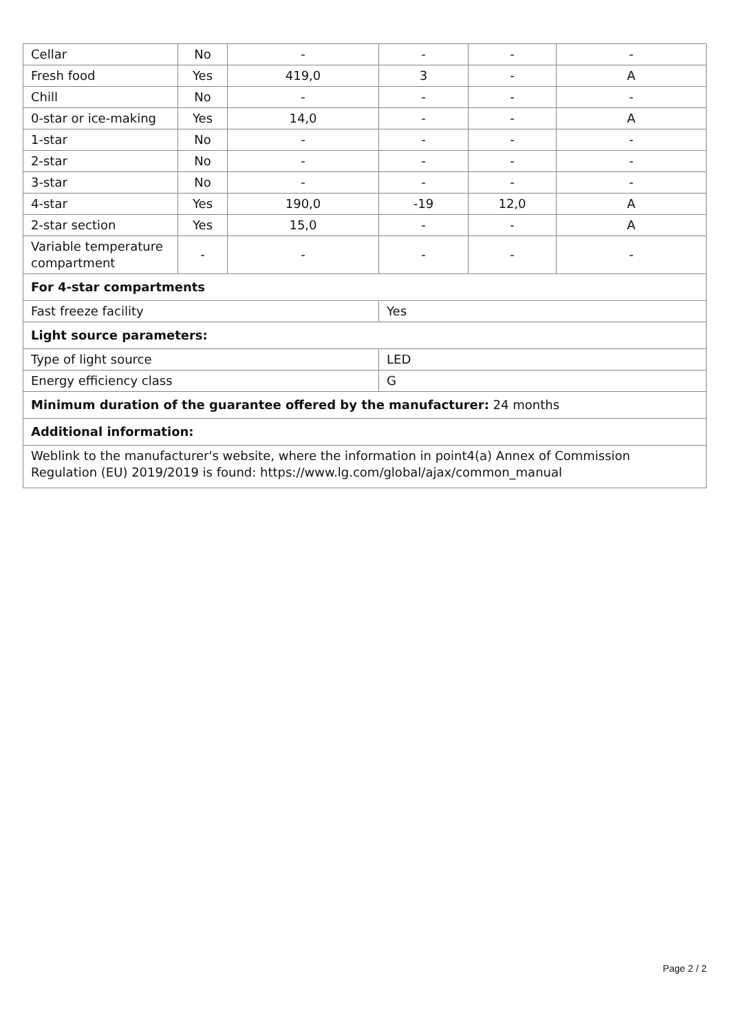| Cellar | No | - | - | - | - |
| Fresh food | Yes | 419,0 | 3 | - | A |
| Chill | No | - | - | - | - |
| 0-star or ice-making | Yes | 14,0 | - | - | A |
| 1-star | No | - | - | - | - |
| 2-star | No | - | - | - | - |
| 3-star | No | - | - | - | - |
| 4-star | Yes | 190,0 | -19 | 12,0 | A |
| 2-star section | Yes | 15,0 | - | - | A |
| Variable temperature compartment | - | - | - | - | - |
| For 4-star compartments | | | | | |
| Fast freeze facility | | | Yes | | |
| Light source parameters: | | | | | |
| Type of light source | | | LED | | |
| Energy efficiency class | | | G | | |
| Minimum duration of the guarantee offered by the manufacturer: 24 months | | | | | |
| Additional information: | | | | | |
| Weblink to the manufacturer's website, where the information in point4(a) Annex of Commission Regulation (EU) 2019/2019 is found: https://www.lg.com/global/ajax/common_manual | | | | | |
Page 2 / 2